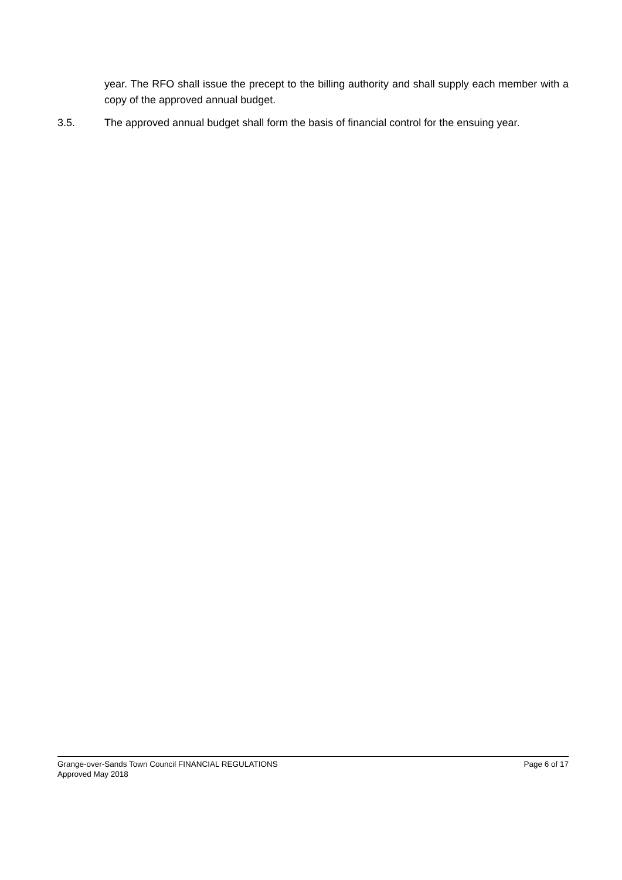year. The RFO shall issue the precept to the billing authority and shall supply each member with a copy of the approved annual budget.
3.5. The approved annual budget shall form the basis of financial control for the ensuing year.
Grange-over-Sands Town Council FINANCIAL REGULATIONS Page 6 of 17
Approved May 2018